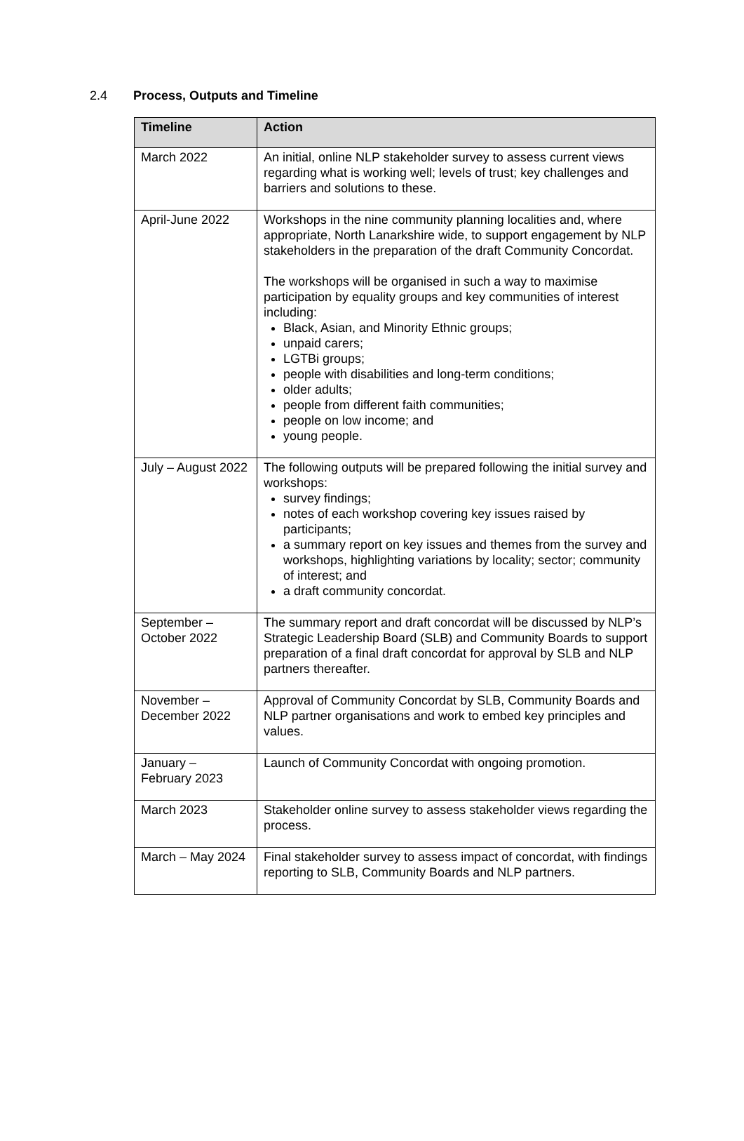2.4 Process, Outputs and Timeline
| Timeline | Action |
| --- | --- |
| March 2022 | An initial, online NLP stakeholder survey to assess current views regarding what is working well; levels of trust; key challenges and barriers and solutions to these. |
| April-June 2022 | Workshops in the nine community planning localities and, where appropriate, North Lanarkshire wide, to support engagement by NLP stakeholders in the preparation of the draft Community Concordat. The workshops will be organised in such a way to maximise participation by equality groups and key communities of interest including: Black, Asian, and Minority Ethnic groups; unpaid carers; LGTBi groups; people with disabilities and long-term conditions; older adults; people from different faith communities; people on low income; and young people. |
| July – August 2022 | The following outputs will be prepared following the initial survey and workshops: survey findings; notes of each workshop covering key issues raised by participants; a summary report on key issues and themes from the survey and workshops, highlighting variations by locality; sector; community of interest; and a draft community concordat. |
| September – October 2022 | The summary report and draft concordat will be discussed by NLP’s Strategic Leadership Board (SLB) and Community Boards to support preparation of a final draft concordat for approval by SLB and NLP partners thereafter. |
| November – December 2022 | Approval of Community Concordat by SLB, Community Boards and NLP partner organisations and work to embed key principles and values. |
| January – February 2023 | Launch of Community Concordat with ongoing promotion. |
| March 2023 | Stakeholder online survey to assess stakeholder views regarding the process. |
| March – May 2024 | Final stakeholder survey to assess impact of concordat, with findings reporting to SLB, Community Boards and NLP partners. |